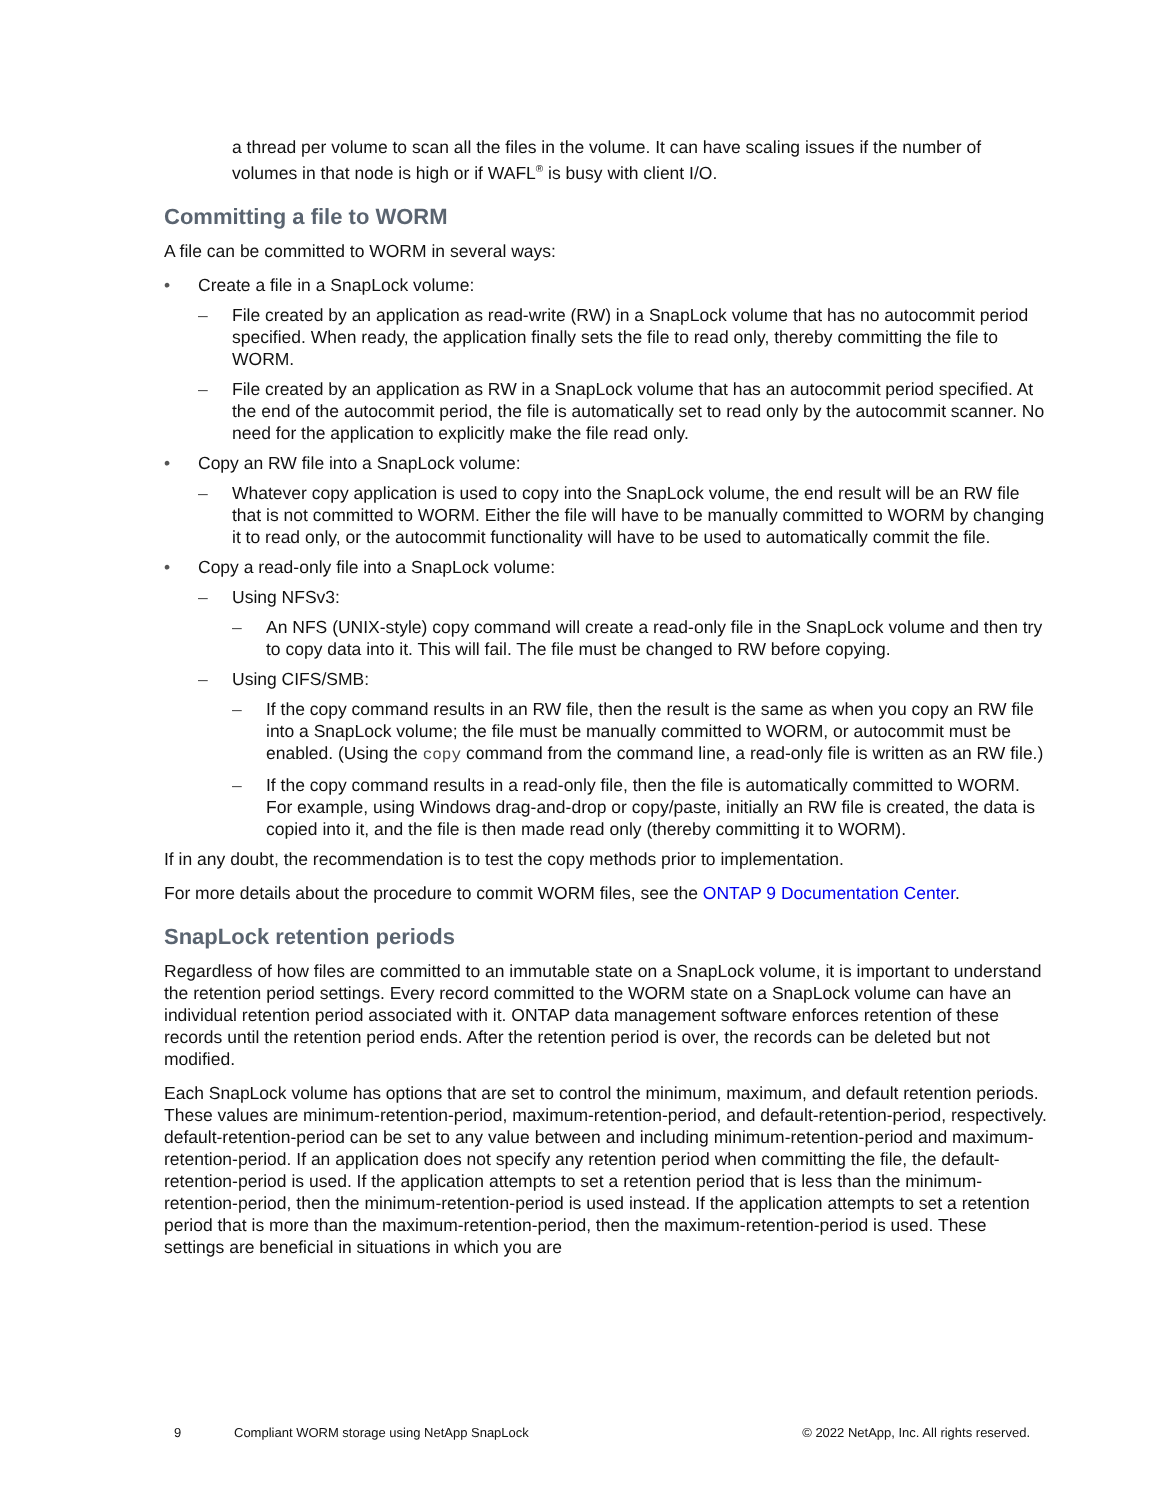a thread per volume to scan all the files in the volume. It can have scaling issues if the number of volumes in that node is high or if WAFL<sup>®</sup> is busy with client I/O.
Committing a file to WORM
A file can be committed to WORM in several ways:
• Create a file in a SnapLock volume:
– File created by an application as read-write (RW) in a SnapLock volume that has no autocommit period specified. When ready, the application finally sets the file to read only, thereby committing the file to WORM.
– File created by an application as RW in a SnapLock volume that has an autocommit period specified. At the end of the autocommit period, the file is automatically set to read only by the autocommit scanner. No need for the application to explicitly make the file read only.
• Copy an RW file into a SnapLock volume:
– Whatever copy application is used to copy into the SnapLock volume, the end result will be an RW file that is not committed to WORM. Either the file will have to be manually committed to WORM by changing it to read only, or the autocommit functionality will have to be used to automatically commit the file.
• Copy a read-only file into a SnapLock volume:
– Using NFSv3:
– An NFS (UNIX-style) copy command will create a read-only file in the SnapLock volume and then try to copy data into it. This will fail. The file must be changed to RW before copying.
– Using CIFS/SMB:
– If the copy command results in an RW file, then the result is the same as when you copy an RW file into a SnapLock volume; the file must be manually committed to WORM, or autocommit must be enabled. (Using the copy command from the command line, a read-only file is written as an RW file.)
– If the copy command results in a read-only file, then the file is automatically committed to WORM. For example, using Windows drag-and-drop or copy/paste, initially an RW file is created, the data is copied into it, and the file is then made read only (thereby committing it to WORM).
If in any doubt, the recommendation is to test the copy methods prior to implementation.
For more details about the procedure to commit WORM files, see the ONTAP 9 Documentation Center.
SnapLock retention periods
Regardless of how files are committed to an immutable state on a SnapLock volume, it is important to understand the retention period settings. Every record committed to the WORM state on a SnapLock volume can have an individual retention period associated with it. ONTAP data management software enforces retention of these records until the retention period ends. After the retention period is over, the records can be deleted but not modified.
Each SnapLock volume has options that are set to control the minimum, maximum, and default retention periods. These values are minimum-retention-period, maximum-retention-period, and default-retention-period, respectively. default-retention-period can be set to any value between and including minimum-retention-period and maximum-retention-period. If an application does not specify any retention period when committing the file, the default-retention-period is used. If the application attempts to set a retention period that is less than the minimum-retention-period, then the minimum-retention-period is used instead. If the application attempts to set a retention period that is more than the maximum-retention-period, then the maximum-retention-period is used. These settings are beneficial in situations in which you are
9 Compliant WORM storage using NetApp SnapLock © 2022 NetApp, Inc. All rights reserved.